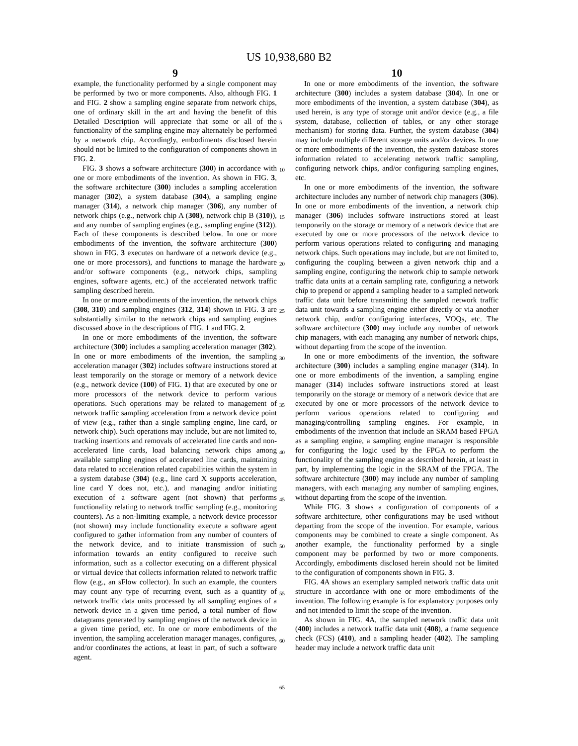US 10,938,680 B2
9
example, the functionality performed by a single component may be performed by two or more components. Also, although FIG. 1 and FIG. 2 show a sampling engine separate from network chips, one of ordinary skill in the art and having the benefit of this Detailed Description will appreciate that some or all of the functionality of the sampling engine may alternately be performed by a network chip. Accordingly, embodiments disclosed herein should not be limited to the configuration of components shown in FIG. 2.
FIG. 3 shows a software architecture (300) in accordance with one or more embodiments of the invention. As shown in FIG. 3, the software architecture (300) includes a sampling acceleration manager (302), a system database (304), a sampling engine manager (314), a network chip manager (306), any number of network chips (e.g., network chip A (308), network chip B (310)), and any number of sampling engines (e.g., sampling engine (312)). Each of these components is described below. In one or more embodiments of the invention, the software architecture (300) shown in FIG. 3 executes on hardware of a network device (e.g., one or more processors), and functions to manage the hardware and/or software components (e.g., network chips, sampling engines, software agents, etc.) of the accelerated network traffic sampling described herein.
In one or more embodiments of the invention, the network chips (308, 310) and sampling engines (312, 314) shown in FIG. 3 are substantially similar to the network chips and sampling engines discussed above in the descriptions of FIG. 1 and FIG. 2.
In one or more embodiments of the invention, the software architecture (300) includes a sampling acceleration manager (302). In one or more embodiments of the invention, the sampling acceleration manager (302) includes software instructions stored at least temporarily on the storage or memory of a network device (e.g., network device (100) of FIG. 1) that are executed by one or more processors of the network device to perform various operations. Such operations may be related to management of network traffic sampling acceleration from a network device point of view (e.g., rather than a single sampling engine, line card, or network chip). Such operations may include, but are not limited to, tracking insertions and removals of accelerated line cards and non-accelerated line cards, load balancing network chips among available sampling engines of accelerated line cards, maintaining data related to acceleration related capabilities within the system in a system database (304) (e.g., line card X supports acceleration, line card Y does not, etc.), and managing and/or initiating execution of a software agent (not shown) that performs functionality relating to network traffic sampling (e.g., monitoring counters). As a non-limiting example, a network device processor (not shown) may include functionality execute a software agent configured to gather information from any number of counters of the network device, and to initiate transmission of such information towards an entity configured to receive such information, such as a collector executing on a different physical or virtual device that collects information related to network traffic flow (e.g., an sFlow collector). In such an example, the counters may count any type of recurring event, such as a quantity of network traffic data units processed by all sampling engines of a network device in a given time period, a total number of flow datagrams generated by sampling engines of the network device in a given time period, etc. In one or more embodiments of the invention, the sampling acceleration manager manages, configures, and/or coordinates the actions, at least in part, of such a software agent.
10
In one or more embodiments of the invention, the software architecture (300) includes a system database (304). In one or more embodiments of the invention, a system database (304), as used herein, is any type of storage unit and/or device (e.g., a file system, database, collection of tables, or any other storage mechanism) for storing data. Further, the system database (304) may include multiple different storage units and/or devices. In one or more embodiments of the invention, the system database stores information related to accelerating network traffic sampling, configuring network chips, and/or configuring sampling engines, etc.
In one or more embodiments of the invention, the software architecture includes any number of network chip managers (306). In one or more embodiments of the invention, a network chip manager (306) includes software instructions stored at least temporarily on the storage or memory of a network device that are executed by one or more processors of the network device to perform various operations related to configuring and managing network chips. Such operations may include, but are not limited to, configuring the coupling between a given network chip and a sampling engine, configuring the network chip to sample network traffic data units at a certain sampling rate, configuring a network chip to prepend or append a sampling header to a sampled network traffic data unit before transmitting the sampled network traffic data unit towards a sampling engine either directly or via another network chip, and/or configuring interfaces, VOQs, etc. The software architecture (300) may include any number of network chip managers, with each managing any number of network chips, without departing from the scope of the invention.
In one or more embodiments of the invention, the software architecture (300) includes a sampling engine manager (314). In one or more embodiments of the invention, a sampling engine manager (314) includes software instructions stored at least temporarily on the storage or memory of a network device that are executed by one or more processors of the network device to perform various operations related to configuring and managing/controlling sampling engines. For example, in embodiments of the invention that include an SRAM based FPGA as a sampling engine, a sampling engine manager is responsible for configuring the logic used by the FPGA to perform the functionality of the sampling engine as described herein, at least in part, by implementing the logic in the SRAM of the FPGA. The software architecture (300) may include any number of sampling managers, with each managing any number of sampling engines, without departing from the scope of the invention.
While FIG. 3 shows a configuration of components of a software architecture, other configurations may be used without departing from the scope of the invention. For example, various components may be combined to create a single component. As another example, the functionality performed by a single component may be performed by two or more components. Accordingly, embodiments disclosed herein should not be limited to the configuration of components shown in FIG. 3.
FIG. 4 A shows an exemplary sampled network traffic data unit structure in accordance with one or more embodiments of the invention. The following example is for explanatory purposes only and not intended to limit the scope of the invention.
As shown in FIG. 4 A, the sampled network traffic data unit (400) includes a network traffic data unit (408), a frame sequence check (FCS) (410), and a sampling header (402). The sampling header may include a network traffic data unit
5
10
15
20
25
30
35
40
45
50
55
60
65